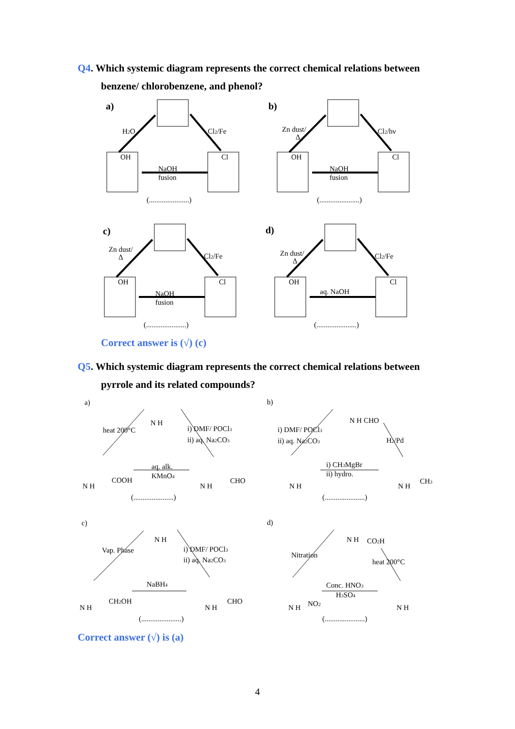Q4. Which systemic diagram represents the correct chemical relations between
benzene/ chlorobenzene, and phenol?
a)
H2O
Cl2/Fe
OH
Cl
NaOH
fusion
(......................)
b)
Zn dust/
Δ
Cl2/hν
OH
Cl
NaOH
fusion
(......................)
c)
Zn dust/
Δ
Cl2/Fe
OH
Cl
NaOH
fusion
(......................)
d)
Zn dust/
Δ
Cl2/Fe
OH
Cl
aq. NaOH
(......................)
Correct answer is (√) (c)
Q5. Which systemic diagram represents the correct chemical relations between
pyrrole and its related compounds?
a)
heat 200°C
i) DMF/ POCl3
ii) aq. Na2CO3
N H
N H
COOH
aq. alk.
KMnO4
N H
CHO
(......................)
b)
N H CHO
i) DMF/ POCl3
ii) aq. Na2CO3
H2/Pd
N H
i) CH3MgBr
ii) hydro.
N H
CH3
(......................)
c)
N H
Vap. Phase
i) DMF/ POCl3
ii) aq. Na2CO3
N H
CH2OH
NaBH4
N H
CHO
(......................)
d)
N H
CO2H
Nitration
heat 200°C
N H
NO2
Conc. HNO3
H3SO4
N H
(......................)
Correct answer (√) is (a)
4